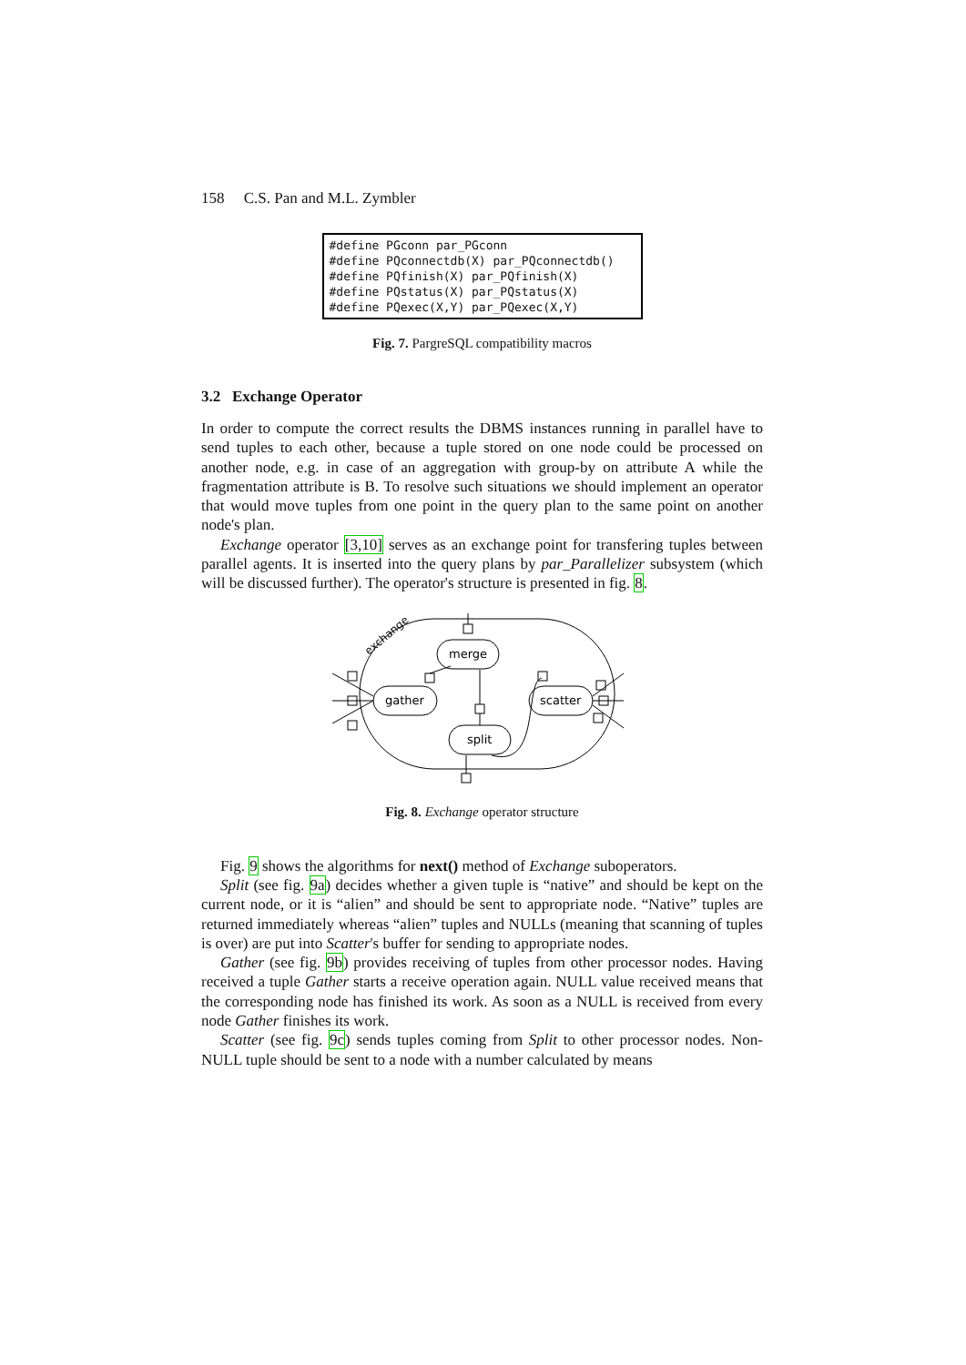158 C.S. Pan and M.L. Zymbler
#define PGconn par_PGconn #define PQconnectdb(X) par_PQconnectdb() #define PQfinish(X) par_PQfinish(X) #define PQstatus(X) par_PQstatus(X) #define PQexec(X,Y) par_PQexec(X,Y)
Fig. 7. PargreSQL compatibility macros
3.2 Exchange Operator
In order to compute the correct results the DBMS instances running in parallel have to send tuples to each other, because a tuple stored on one node could be processed on another node, e.g. in case of an aggregation with group-by on attribute A while the fragmentation attribute is B. To resolve such situations we should implement an operator that would move tuples from one point in the query plan to the same point on another node's plan.
Exchange operator [3,10] serves as an exchange point for transfering tuples between parallel agents. It is inserted into the query plans by par_Parallelizer subsystem (which will be discussed further). The operator's structure is presented in fig. 8.
exchange
merge
gather
split
scatter
Fig. 8. Exchange operator structure
Fig. 9 shows the algorithms for next() method of Exchange suboperators.
Split (see fig. 9a) decides whether a given tuple is “native” and should be kept on the current node, or it is “alien” and should be sent to appropriate node. “Native” tuples are returned immediately whereas “alien” tuples and NULLs (meaning that scanning of tuples is over) are put into Scatter's buffer for sending to appropriate nodes.
Gather (see fig. 9b) provides receiving of tuples from other processor nodes. Having received a tuple Gather starts a receive operation again. NULL value received means that the corresponding node has finished its work. As soon as a NULL is received from every node Gather finishes its work.
Scatter (see fig. 9c) sends tuples coming from Split to other processor nodes. Non-NULL tuple should be sent to a node with a number calculated by means